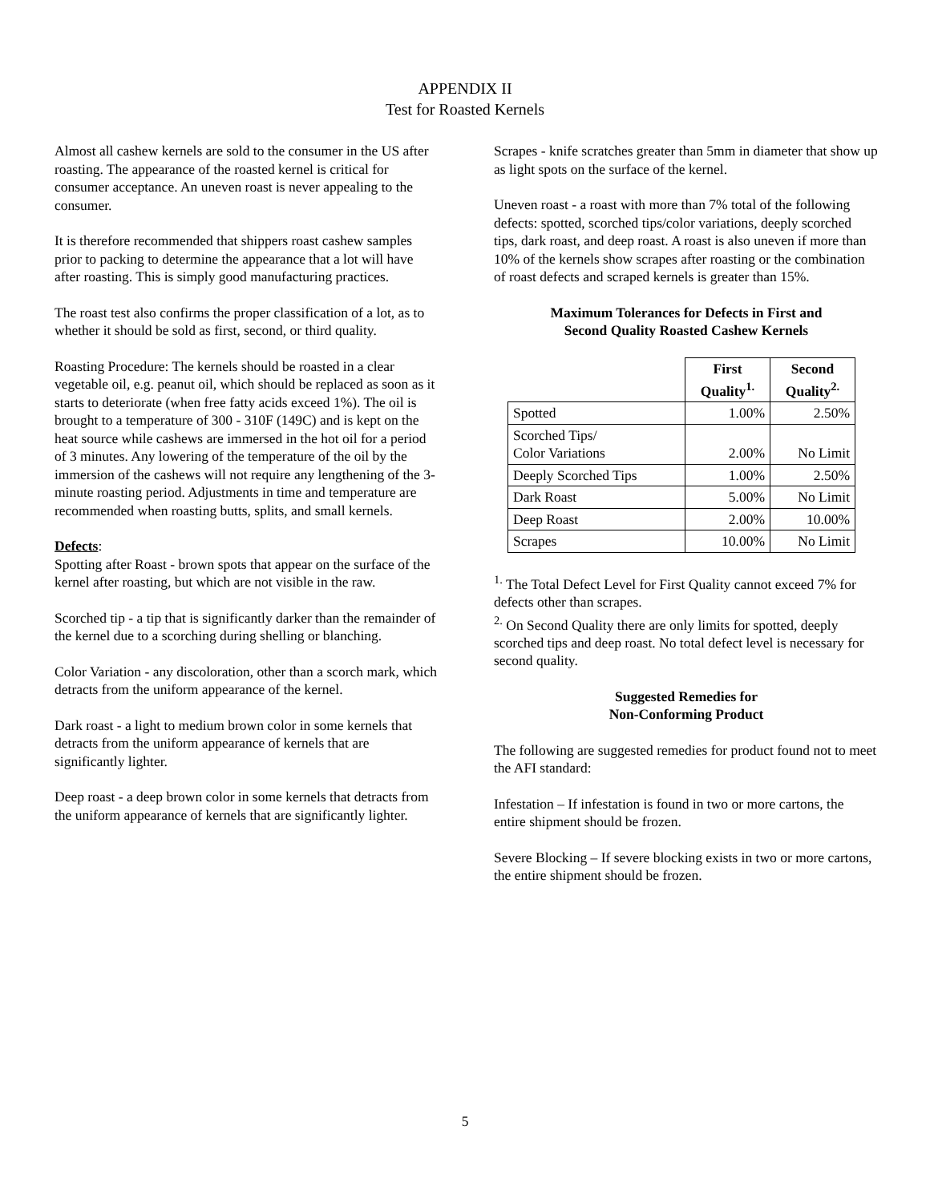APPENDIX II
Test for Roasted Kernels
Almost all cashew kernels are sold to the consumer in the US after roasting. The appearance of the roasted kernel is critical for consumer acceptance. An uneven roast is never appealing to the consumer.
It is therefore recommended that shippers roast cashew samples prior to packing to determine the appearance that a lot will have after roasting. This is simply good manufacturing practices.
The roast test also confirms the proper classification of a lot, as to whether it should be sold as first, second, or third quality.
Roasting Procedure: The kernels should be roasted in a clear vegetable oil, e.g. peanut oil, which should be replaced as soon as it starts to deteriorate (when free fatty acids exceed 1%). The oil is brought to a temperature of 300 - 310F (149C) and is kept on the heat source while cashews are immersed in the hot oil for a period of 3 minutes. Any lowering of the temperature of the oil by the immersion of the cashews will not require any lengthening of the 3-minute roasting period. Adjustments in time and temperature are recommended when roasting butts, splits, and small kernels.
Defects:
Spotting after Roast - brown spots that appear on the surface of the kernel after roasting, but which are not visible in the raw.
Scorched tip - a tip that is significantly darker than the remainder of the kernel due to a scorching during shelling or blanching.
Color Variation - any discoloration, other than a scorch mark, which detracts from the uniform appearance of the kernel.
Dark roast - a light to medium brown color in some kernels that detracts from the uniform appearance of kernels that are significantly lighter.
Deep roast - a deep brown color in some kernels that detracts from the uniform appearance of kernels that are significantly lighter.
Scrapes - knife scratches greater than 5mm in diameter that show up as light spots on the surface of the kernel.
Uneven roast - a roast with more than 7% total of the following defects: spotted, scorched tips/color variations, deeply scorched tips, dark roast, and deep roast. A roast is also uneven if more than 10% of the kernels show scrapes after roasting or the combination of roast defects and scraped kernels is greater than 15%.
Maximum Tolerances for Defects in First and
Second Quality Roasted Cashew Kernels
| | First Quality<sup>1.</sup> | Second Quality<sup>2.</sup> |
| Spotted | 1.00% | 2.50% |
| Scorched Tips/ Color Variations | 2.00% | No Limit |
| Deeply Scorched Tips | 1.00% | 2.50% |
| Dark Roast | 5.00% | No Limit |
| Deep Roast | 2.00% | 10.00% |
| Scrapes | 10.00% | No Limit |
<sup>1.</sup> The Total Defect Level for First Quality cannot exceed 7% for defects other than scrapes.
<sup>2.</sup> On Second Quality there are only limits for spotted, deeply scorched tips and deep roast. No total defect level is necessary for second quality.
Suggested Remedies for
Non-Conforming Product
The following are suggested remedies for product found not to meet the AFI standard:
Infestation – If infestation is found in two or more cartons, the entire shipment should be frozen.
Severe Blocking – If severe blocking exists in two or more cartons, the entire shipment should be frozen.
5